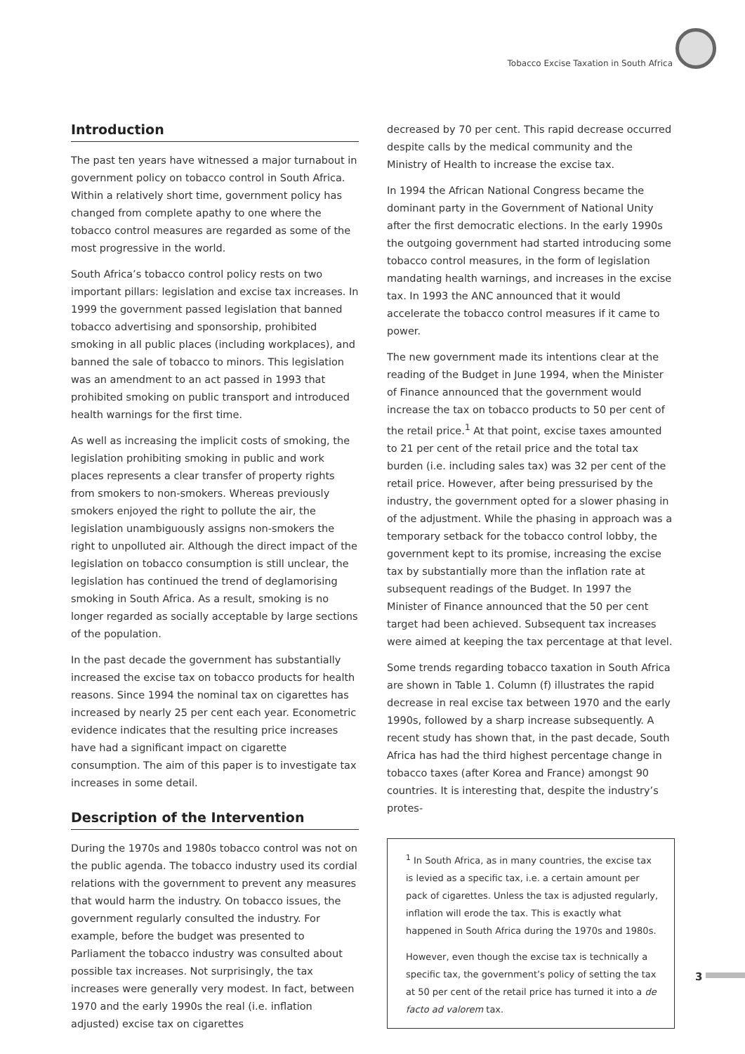Tobacco Excise Taxation in South Africa
Introduction
The past ten years have witnessed a major turnabout in government policy on tobacco control in South Africa. Within a relatively short time, government policy has changed from complete apathy to one where the tobacco control measures are regarded as some of the most progressive in the world.
South Africa’s tobacco control policy rests on two important pillars: legislation and excise tax increases. In 1999 the government passed legislation that banned tobacco advertising and sponsorship, prohibited smoking in all public places (including workplaces), and banned the sale of tobacco to minors. This legislation was an amendment to an act passed in 1993 that prohibited smoking on public transport and introduced health warnings for the first time.
As well as increasing the implicit costs of smoking, the legislation prohibiting smoking in public and work places represents a clear transfer of property rights from smokers to non-smokers. Whereas previously smokers enjoyed the right to pollute the air, the legislation unambiguously assigns non-smokers the right to unpolluted air. Although the direct impact of the legislation on tobacco consumption is still unclear, the legislation has continued the trend of deglamorising smoking in South Africa. As a result, smoking is no longer regarded as socially acceptable by large sections of the population.
In the past decade the government has substantially increased the excise tax on tobacco products for health reasons. Since 1994 the nominal tax on cigarettes has increased by nearly 25 per cent each year. Econometric evidence indicates that the resulting price increases have had a significant impact on cigarette consumption. The aim of this paper is to investigate tax increases in some detail.
Description of the Intervention
During the 1970s and 1980s tobacco control was not on the public agenda. The tobacco industry used its cordial relations with the government to prevent any measures that would harm the industry. On tobacco issues, the government regularly consulted the industry. For example, before the budget was presented to Parliament the tobacco industry was consulted about possible tax increases. Not surprisingly, the tax increases were generally very modest. In fact, between 1970 and the early 1990s the real (i.e. inflation adjusted) excise tax on cigarettes
decreased by 70 per cent. This rapid decrease occurred despite calls by the medical community and the Ministry of Health to increase the excise tax.
In 1994 the African National Congress became the dominant party in the Government of National Unity after the first democratic elections. In the early 1990s the outgoing government had started introducing some tobacco control measures, in the form of legislation mandating health warnings, and increases in the excise tax. In 1993 the ANC announced that it would accelerate the tobacco control measures if it came to power.
The new government made its intentions clear at the reading of the Budget in June 1994, when the Minister of Finance announced that the government would increase the tax on tobacco products to 50 per cent of the retail price.<sup>1</sup> At that point, excise taxes amounted to 21 per cent of the retail price and the total tax burden (i.e. including sales tax) was 32 per cent of the retail price. However, after being pressurised by the industry, the government opted for a slower phasing in of the adjustment. While the phasing in approach was a temporary setback for the tobacco control lobby, the government kept to its promise, increasing the excise tax by substantially more than the inflation rate at subsequent readings of the Budget. In 1997 the Minister of Finance announced that the 50 per cent target had been achieved. Subsequent tax increases were aimed at keeping the tax percentage at that level.
Some trends regarding tobacco taxation in South Africa are shown in Table 1. Column (f) illustrates the rapid decrease in real excise tax between 1970 and the early 1990s, followed by a sharp increase subsequently. A recent study has shown that, in the past decade, South Africa has had the third highest percentage change in tobacco taxes (after Korea and France) amongst 90 countries. It is interesting that, despite the industry’s protes-
<sup>1</sup> In South Africa, as in many countries, the excise tax is levied as a specific tax, i.e. a certain amount per pack of cigarettes. Unless the tax is adjusted regularly, inflation will erode the tax. This is exactly what happened in South Africa during the 1970s and 1980s.
However, even though the excise tax is technically a specific tax, the government’s policy of setting the tax at 50 per cent of the retail price has turned it into a de facto ad valorem tax.
3